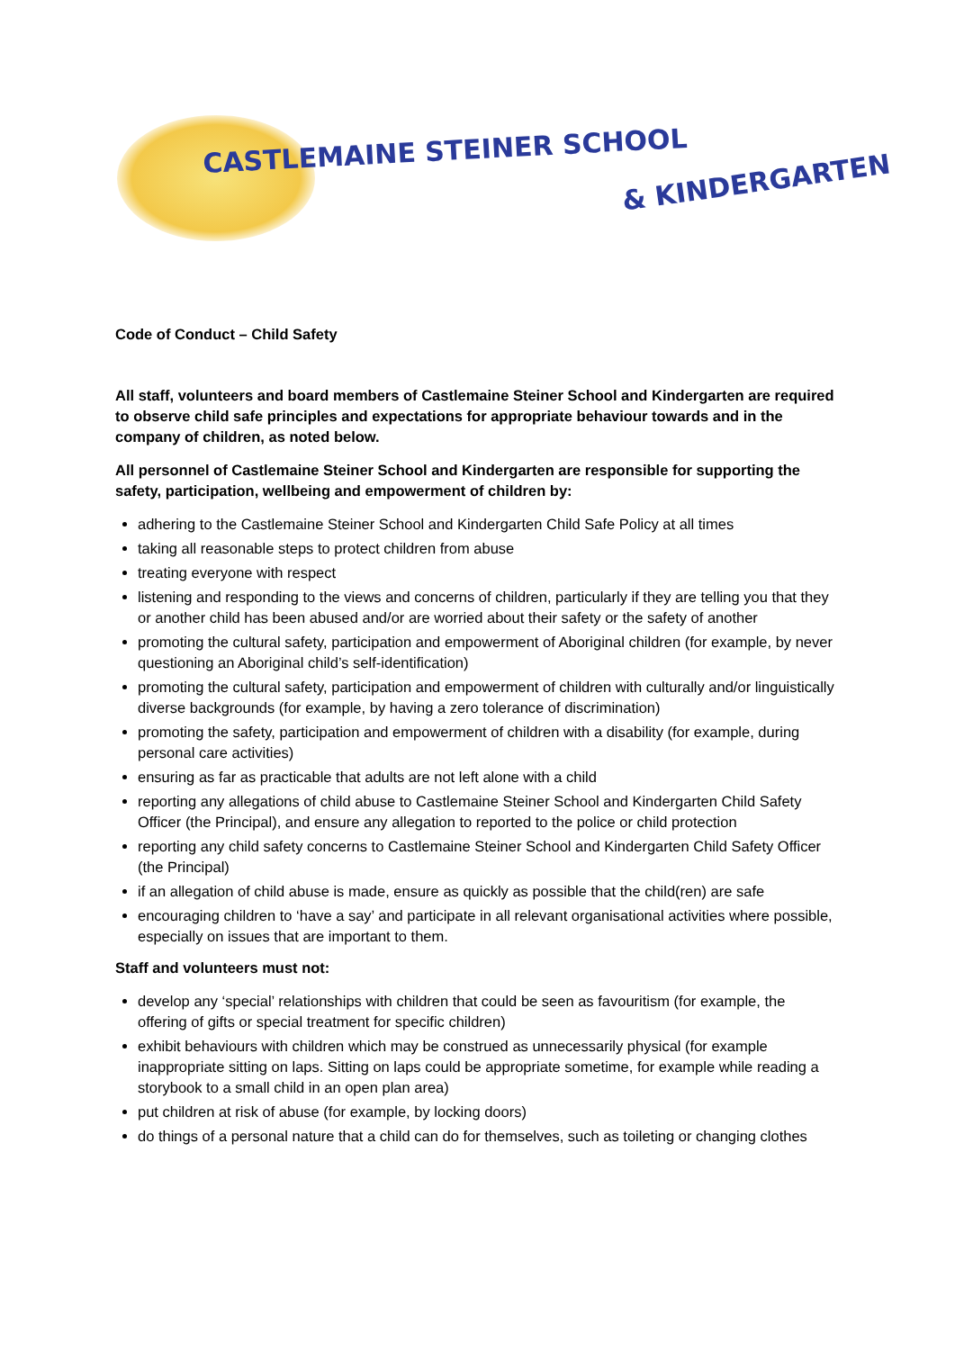CASTLEMAINE STEINER SCHOOL
& KINDERGARTEN
Code of Conduct – Child Safety
All staff, volunteers and board members of Castlemaine Steiner School and Kindergarten are required to observe child safe principles and expectations for appropriate behaviour towards and in the company of children, as noted below.
All personnel of Castlemaine Steiner School and Kindergarten are responsible for supporting the safety, participation, wellbeing and empowerment of children by:
adhering to the Castlemaine Steiner School and Kindergarten Child Safe Policy at all times
taking all reasonable steps to protect children from abuse
treating everyone with respect
listening and responding to the views and concerns of children, particularly if they are telling you that they or another child has been abused and/or are worried about their safety or the safety of another
promoting the cultural safety, participation and empowerment of Aboriginal children (for example, by never questioning an Aboriginal child’s self-identification)
promoting the cultural safety, participation and empowerment of children with culturally and/or linguistically diverse backgrounds (for example, by having a zero tolerance of discrimination)
promoting the safety, participation and empowerment of children with a disability (for example, during personal care activities)
ensuring as far as practicable that adults are not left alone with a child
reporting any allegations of child abuse to Castlemaine Steiner School and Kindergarten Child Safety Officer (the Principal), and ensure any allegation to reported to the police or child protection
reporting any child safety concerns to Castlemaine Steiner School and Kindergarten Child Safety Officer (the Principal)
if an allegation of child abuse is made, ensure as quickly as possible that the child(ren) are safe
encouraging children to ‘have a say’ and participate in all relevant organisational activities where possible, especially on issues that are important to them.
Staff and volunteers must not:
develop any ‘special’ relationships with children that could be seen as favouritism (for example, the offering of gifts or special treatment for specific children)
exhibit behaviours with children which may be construed as unnecessarily physical (for example inappropriate sitting on laps. Sitting on laps could be appropriate sometime, for example while reading a storybook to a small child in an open plan area)
put children at risk of abuse (for example, by locking doors)
do things of a personal nature that a child can do for themselves, such as toileting or changing clothes